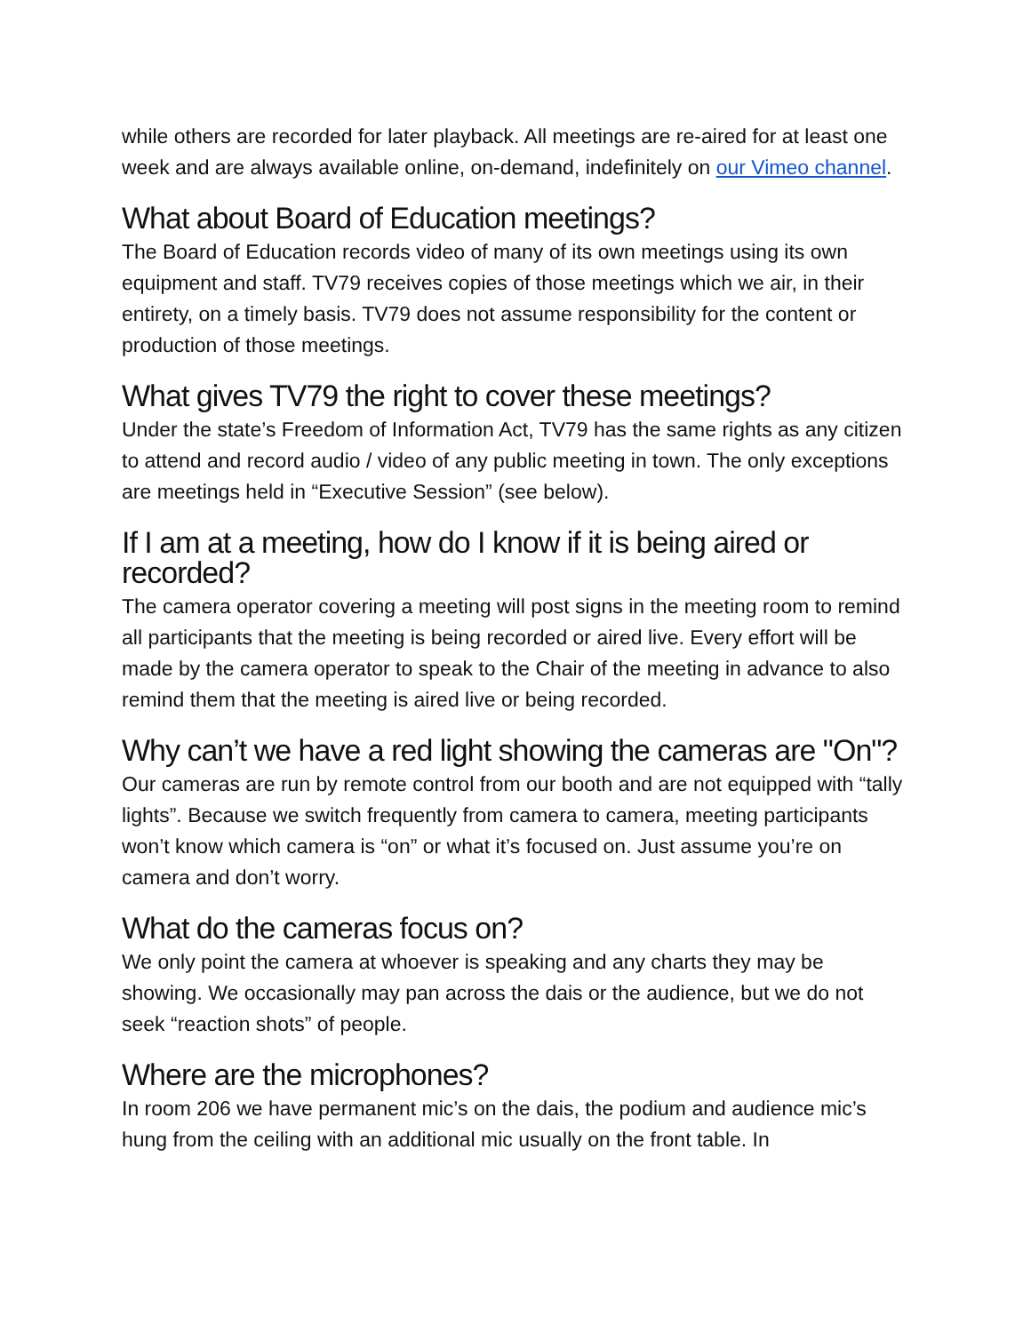while others are recorded for later playback. All meetings are re-aired for at least one week and are always available online, on-demand, indefinitely on our Vimeo channel.
What about Board of Education meetings?
The Board of Education records video of many of its own meetings using its own equipment and staff. TV79 receives copies of those meetings which we air, in their entirety, on a timely basis. TV79 does not assume responsibility for the content or production of those meetings.
What gives TV79 the right to cover these meetings?
Under the state’s Freedom of Information Act, TV79 has the same rights as any citizen to attend and record audio / video of any public meeting in town. The only exceptions are meetings held in “Executive Session” (see below).
If I am at a meeting, how do I know if it is being aired or recorded?
The camera operator covering a meeting will post signs in the meeting room to remind all participants that the meeting is being recorded or aired live. Every effort will be made by the camera operator to speak to the Chair of the meeting in advance to also remind them that the meeting is aired live or being recorded.
Why can’t we have a red light showing the cameras are "On"?
Our cameras are run by remote control from our booth and are not equipped with “tally lights”. Because we switch frequently from camera to camera, meeting participants won’t know which camera is “on” or what it’s focused on. Just assume you’re on camera and don’t worry.
What do the cameras focus on?
We only point the camera at whoever is speaking and any charts they may be showing. We occasionally may pan across the dais or the audience, but we do not seek “reaction shots” of people.
Where are the microphones?
In room 206 we have permanent mic’s on the dais, the podium and audience mic’s hung from the ceiling with an additional mic usually on the front table. In